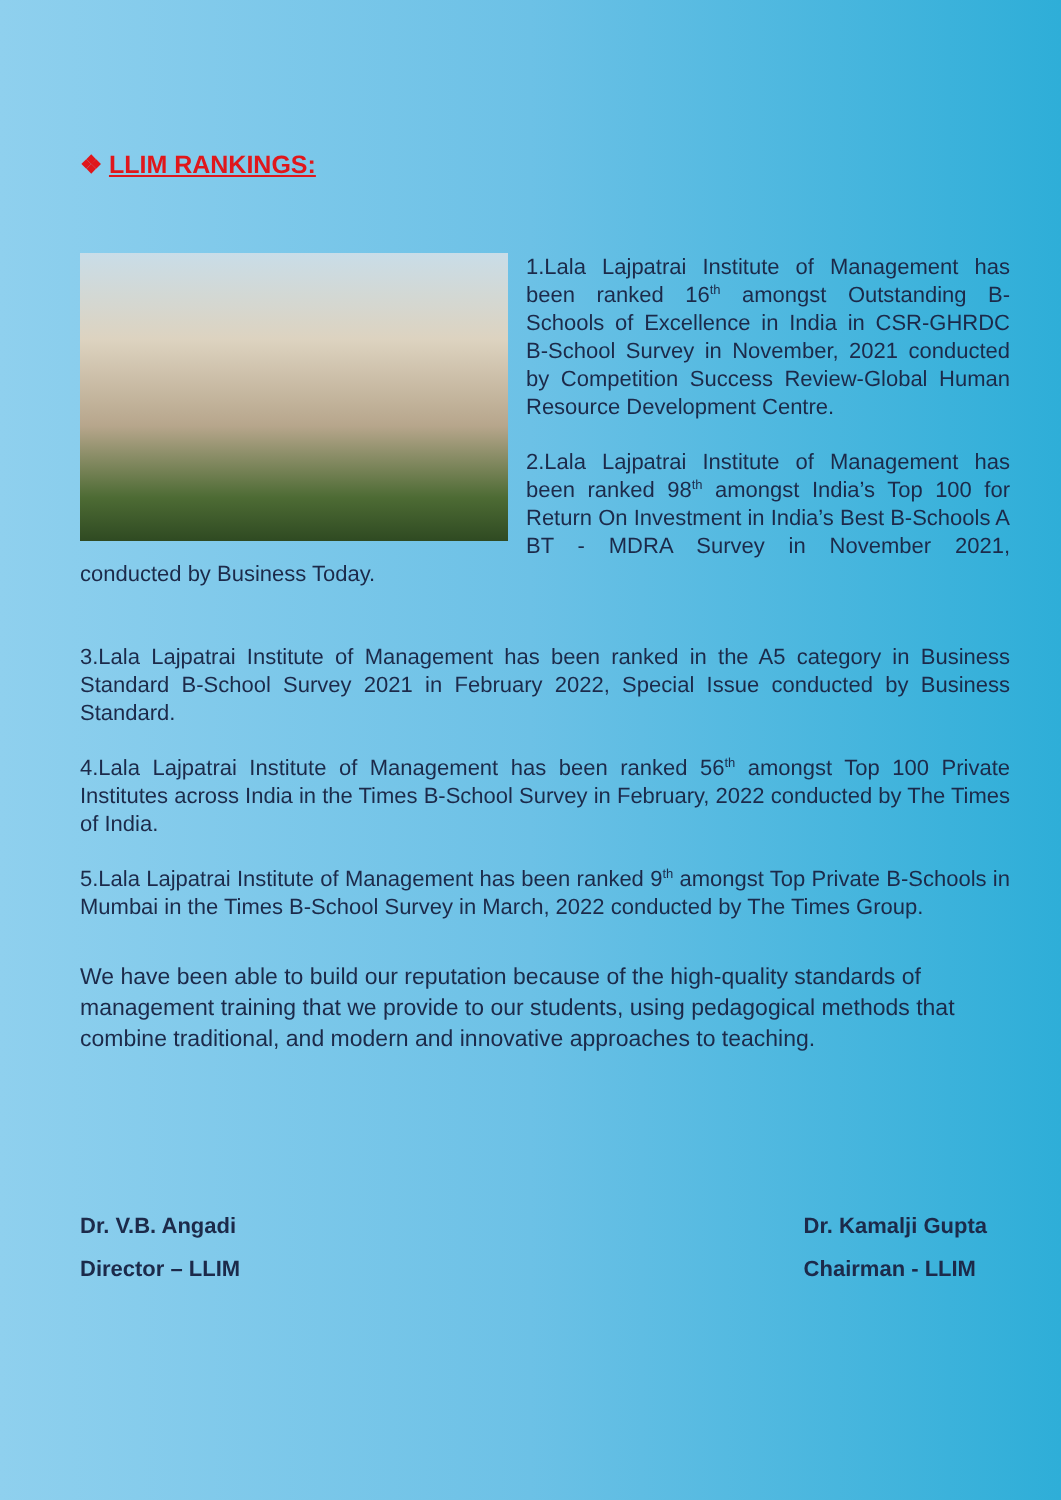❖ LLIM RANKINGS:
1.Lala Lajpatrai Institute of Management has been ranked 16<sup>th</sup> amongst Outstanding B-Schools of Excellence in India in CSR-GHRDC B-School Survey in November, 2021 conducted by Competition Success Review-Global Human Resource Development Centre.
2.Lala Lajpatrai Institute of Management has been ranked 98<sup>th</sup> amongst India’s Top 100 for Return On Investment in India’s Best B-Schools A BT - MDRA Survey in November 2021, conducted by Business Today.
3.Lala Lajpatrai Institute of Management has been ranked in the A5 category in Business Standard B-School Survey 2021 in February 2022, Special Issue conducted by Business Standard.
4.Lala Lajpatrai Institute of Management has been ranked 56<sup>th</sup> amongst Top 100 Private Institutes across India in the Times B-School Survey in February, 2022 conducted by The Times of India.
5.Lala Lajpatrai Institute of Management has been ranked 9<sup>th</sup> amongst Top Private B-Schools in Mumbai in the Times B-School Survey in March, 2022 conducted by The Times Group.
We have been able to build our reputation because of the high-quality standards of management training that we provide to our students, using pedagogical methods that combine traditional, and modern and innovative approaches to teaching.
Dr. V.B. Angadi
Director – LLIM
Dr. Kamalji Gupta
Chairman - LLIM